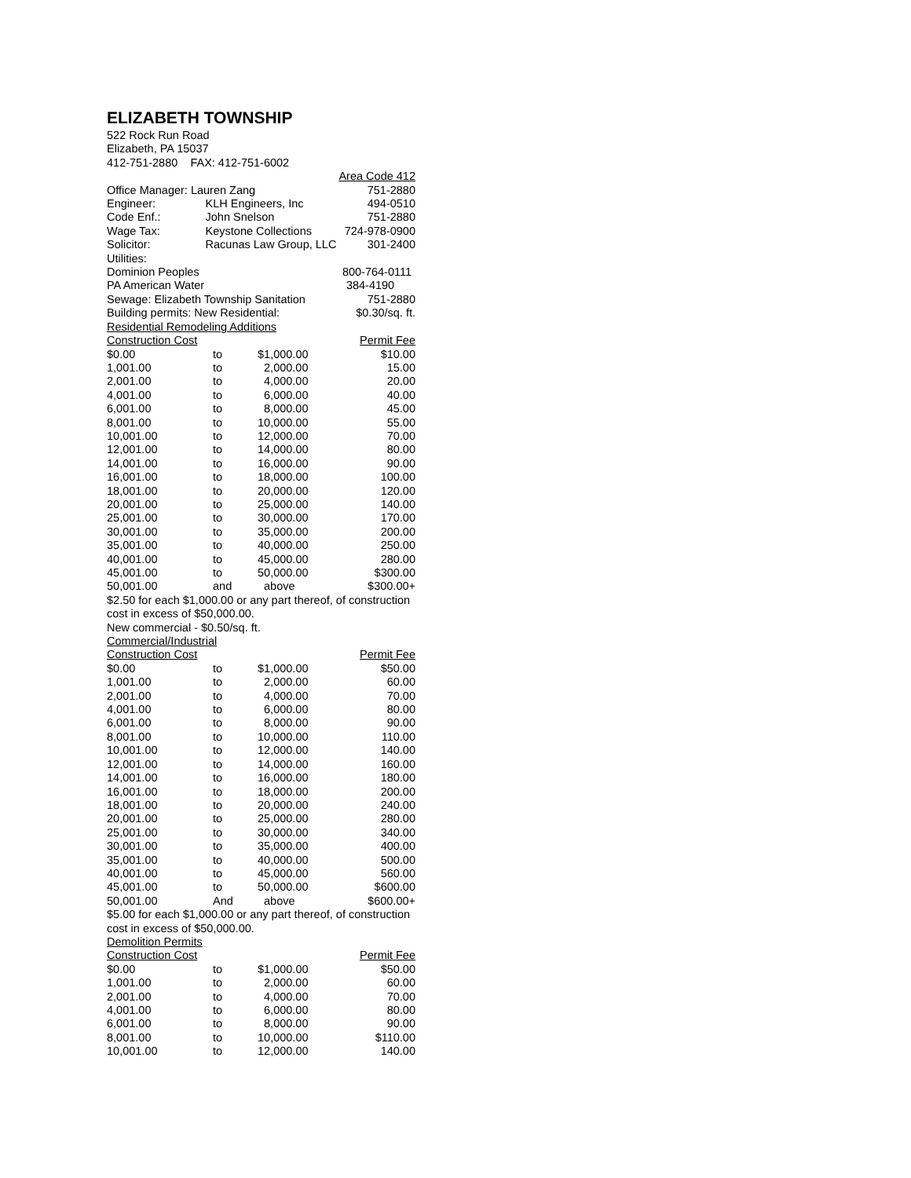ELIZABETH TOWNSHIP
522 Rock Run Road
Elizabeth, PA 15037
412-751-2880 FAX: 412-751-6002
| | | | Area Code 412 |
| Office Manager: Lauren Zang | | | 751-2880 |
| Engineer: | KLH Engineers, Inc | | 494-0510 |
| Code Enf.: | John Snelson | | 751-2880 |
| Wage Tax: | Keystone Collections | | 724-978-0900 |
| Solicitor: | Racunas Law Group, LLC | | 301-2400 |
| Utilities: | | | |
| Dominion Peoples | | 800-764-0111 | |
| PA American Water | | 384-4190 | |
| Sewage: Elizabeth Township Sanitation | | | 751-2880 |
| Building permits: New Residential: | | | $0.30/sq. ft. |
| Residential Remodeling Additions | | | |
| Construction Cost | | | Permit Fee |
| $0.00 | to | $1,000.00 | $10.00 |
| 1,001.00 | to | 2,000.00 | 15.00 |
| 2,001.00 | to | 4,000.00 | 20.00 |
| 4,001.00 | to | 6,000.00 | 40.00 |
| 6,001.00 | to | 8,000.00 | 45.00 |
| 8,001.00 | to | 10,000.00 | 55.00 |
| 10,001.00 | to | 12,000.00 | 70.00 |
| 12,001.00 | to | 14,000.00 | 80.00 |
| 14,001.00 | to | 16,000.00 | 90.00 |
| 16,001.00 | to | 18,000.00 | 100.00 |
| 18,001.00 | to | 20,000.00 | 120.00 |
| 20,001.00 | to | 25,000.00 | 140.00 |
| 25,001.00 | to | 30,000.00 | 170.00 |
| 30,001.00 | to | 35,000.00 | 200.00 |
| 35,001.00 | to | 40,000.00 | 250.00 |
| 40,001.00 | to | 45,000.00 | 280.00 |
| 45,001.00 | to | 50,000.00 | $300.00 |
| 50,001.00 | and | above | $300.00+ |
$2.50 for each $1,000.00 or any part thereof, of construction
cost in excess of $50,000.00.
New commercial - $0.50/sq. ft.
Commercial/Industrial
| Construction Cost | | | Permit Fee |
| $0.00 | to | $1,000.00 | $50.00 |
| 1,001.00 | to | 2,000.00 | 60.00 |
| 2,001.00 | to | 4,000.00 | 70.00 |
| 4,001.00 | to | 6,000.00 | 80.00 |
| 6,001.00 | to | 8,000.00 | 90.00 |
| 8,001.00 | to | 10,000.00 | 110.00 |
| 10,001.00 | to | 12,000.00 | 140.00 |
| 12,001.00 | to | 14,000.00 | 160.00 |
| 14,001.00 | to | 16,000.00 | 180.00 |
| 16,001.00 | to | 18,000.00 | 200.00 |
| 18,001.00 | to | 20,000.00 | 240.00 |
| 20,001.00 | to | 25,000.00 | 280.00 |
| 25,001.00 | to | 30,000.00 | 340.00 |
| 30,001.00 | to | 35,000.00 | 400.00 |
| 35,001.00 | to | 40,000.00 | 500.00 |
| 40,001.00 | to | 45,000.00 | 560.00 |
| 45,001.00 | to | 50,000.00 | $600.00 |
| 50,001.00 | And | above | $600.00+ |
$5.00 for each $1,000.00 or any part thereof, of construction
cost in excess of $50,000.00.
Demolition Permits
| Construction Cost | | | Permit Fee |
| $0.00 | to | $1,000.00 | $50.00 |
| 1,001.00 | to | 2,000.00 | 60.00 |
| 2,001.00 | to | 4,000.00 | 70.00 |
| 4,001.00 | to | 6,000.00 | 80.00 |
| 6,001.00 | to | 8,000.00 | 90.00 |
| 8,001.00 | to | 10,000.00 | $110.00 |
| 10,001.00 | to | 12,000.00 | 140.00 |